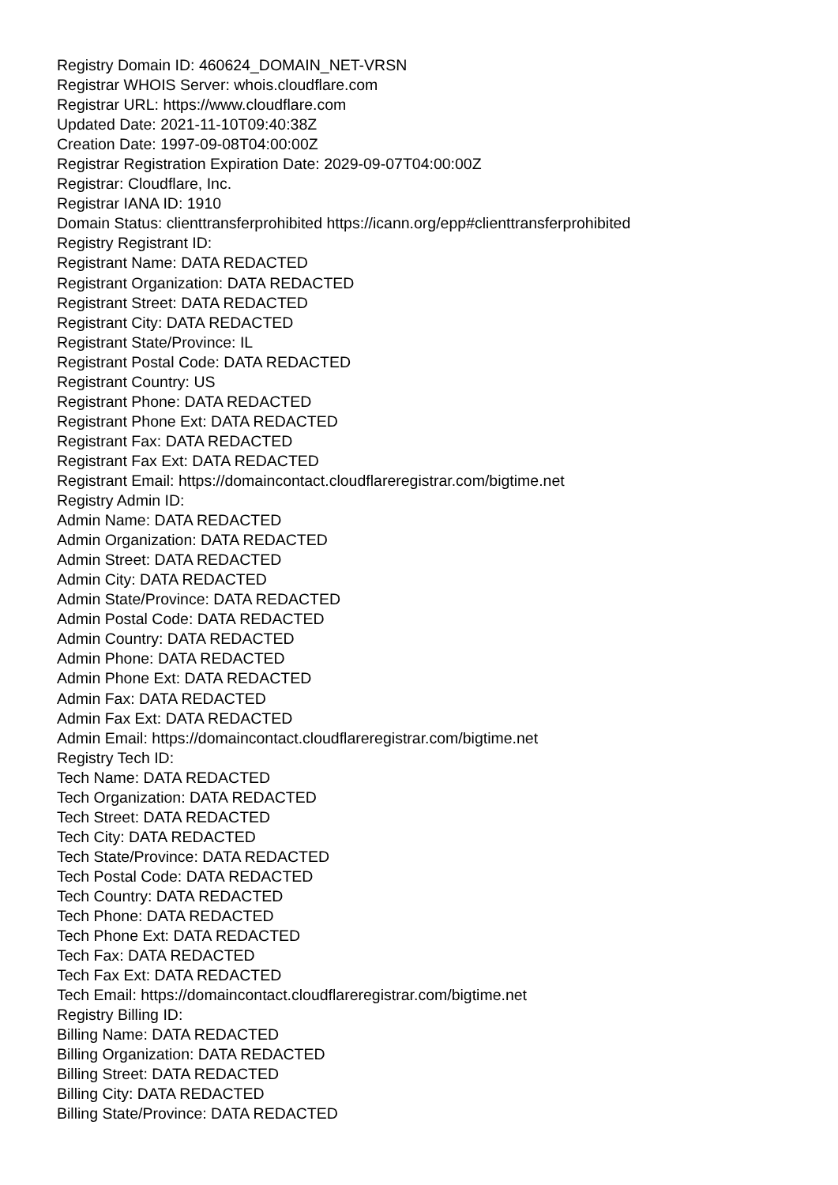Registry Domain ID: 460624_DOMAIN_NET-VRSN
Registrar WHOIS Server: whois.cloudflare.com
Registrar URL: https://www.cloudflare.com
Updated Date: 2021-11-10T09:40:38Z
Creation Date: 1997-09-08T04:00:00Z
Registrar Registration Expiration Date: 2029-09-07T04:00:00Z
Registrar: Cloudflare, Inc.
Registrar IANA ID: 1910
Domain Status: clienttransferprohibited https://icann.org/epp#clienttransferprohibited
Registry Registrant ID:
Registrant Name: DATA REDACTED
Registrant Organization: DATA REDACTED
Registrant Street: DATA REDACTED
Registrant City: DATA REDACTED
Registrant State/Province: IL
Registrant Postal Code: DATA REDACTED
Registrant Country: US
Registrant Phone: DATA REDACTED
Registrant Phone Ext: DATA REDACTED
Registrant Fax: DATA REDACTED
Registrant Fax Ext: DATA REDACTED
Registrant Email: https://domaincontact.cloudflareregistrar.com/bigtime.net
Registry Admin ID:
Admin Name: DATA REDACTED
Admin Organization: DATA REDACTED
Admin Street: DATA REDACTED
Admin City: DATA REDACTED
Admin State/Province: DATA REDACTED
Admin Postal Code: DATA REDACTED
Admin Country: DATA REDACTED
Admin Phone: DATA REDACTED
Admin Phone Ext: DATA REDACTED
Admin Fax: DATA REDACTED
Admin Fax Ext: DATA REDACTED
Admin Email: https://domaincontact.cloudflareregistrar.com/bigtime.net
Registry Tech ID:
Tech Name: DATA REDACTED
Tech Organization: DATA REDACTED
Tech Street: DATA REDACTED
Tech City: DATA REDACTED
Tech State/Province: DATA REDACTED
Tech Postal Code: DATA REDACTED
Tech Country: DATA REDACTED
Tech Phone: DATA REDACTED
Tech Phone Ext: DATA REDACTED
Tech Fax: DATA REDACTED
Tech Fax Ext: DATA REDACTED
Tech Email: https://domaincontact.cloudflareregistrar.com/bigtime.net
Registry Billing ID:
Billing Name: DATA REDACTED
Billing Organization: DATA REDACTED
Billing Street: DATA REDACTED
Billing City: DATA REDACTED
Billing State/Province: DATA REDACTED